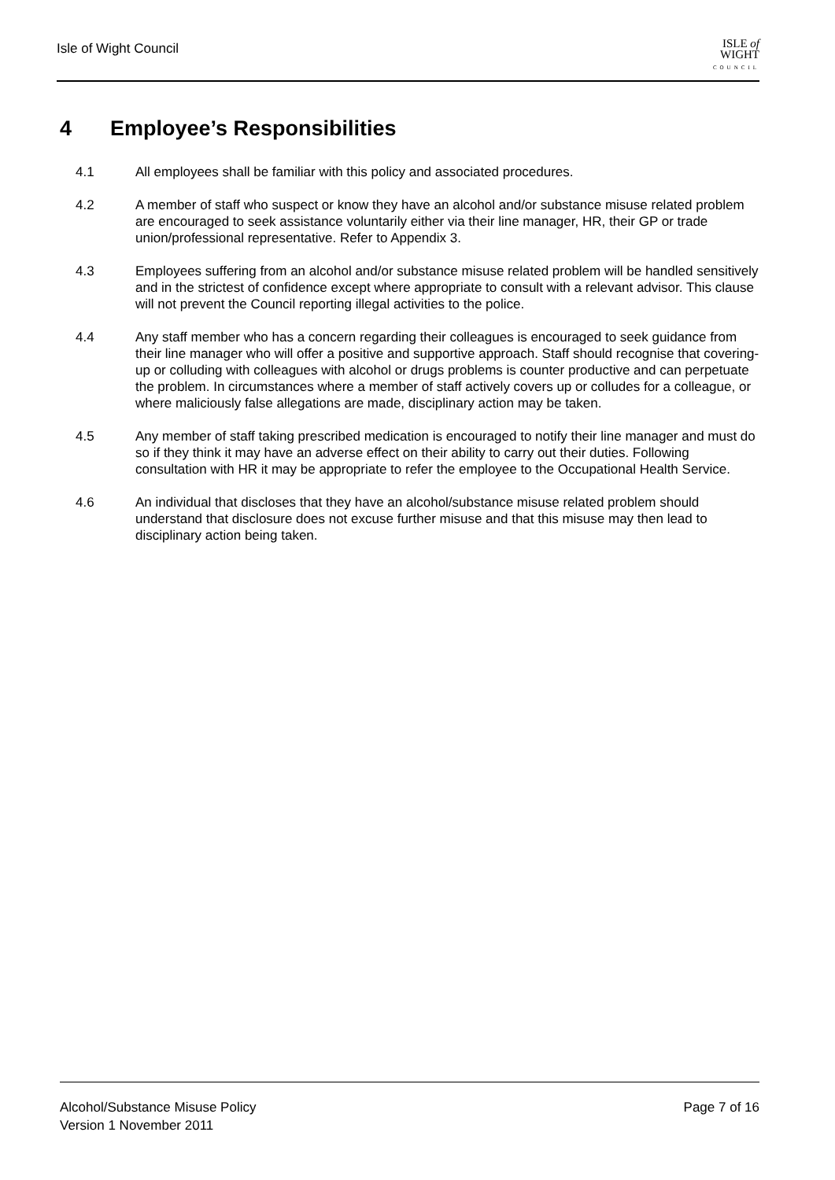Isle of Wight Council
ISLE of
WIGHT
COUNCIL
4 Employee’s Responsibilities
4.1 All employees shall be familiar with this policy and associated procedures.
4.2 A member of staff who suspect or know they have an alcohol and/or substance misuse related problem are encouraged to seek assistance voluntarily either via their line manager, HR, their GP or trade union/professional representative. Refer to Appendix 3.
4.3 Employees suffering from an alcohol and/or substance misuse related problem will be handled sensitively and in the strictest of confidence except where appropriate to consult with a relevant advisor. This clause will not prevent the Council reporting illegal activities to the police.
4.4 Any staff member who has a concern regarding their colleagues is encouraged to seek guidance from their line manager who will offer a positive and supportive approach. Staff should recognise that covering-up or colluding with colleagues with alcohol or drugs problems is counter productive and can perpetuate the problem. In circumstances where a member of staff actively covers up or colludes for a colleague, or where maliciously false allegations are made, disciplinary action may be taken.
4.5 Any member of staff taking prescribed medication is encouraged to notify their line manager and must do so if they think it may have an adverse effect on their ability to carry out their duties. Following consultation with HR it may be appropriate to refer the employee to the Occupational Health Service.
4.6 An individual that discloses that they have an alcohol/substance misuse related problem should understand that disclosure does not excuse further misuse and that this misuse may then lead to disciplinary action being taken.
Alcohol/Substance Misuse Policy Page 7 of 16
Version 1 November 2011